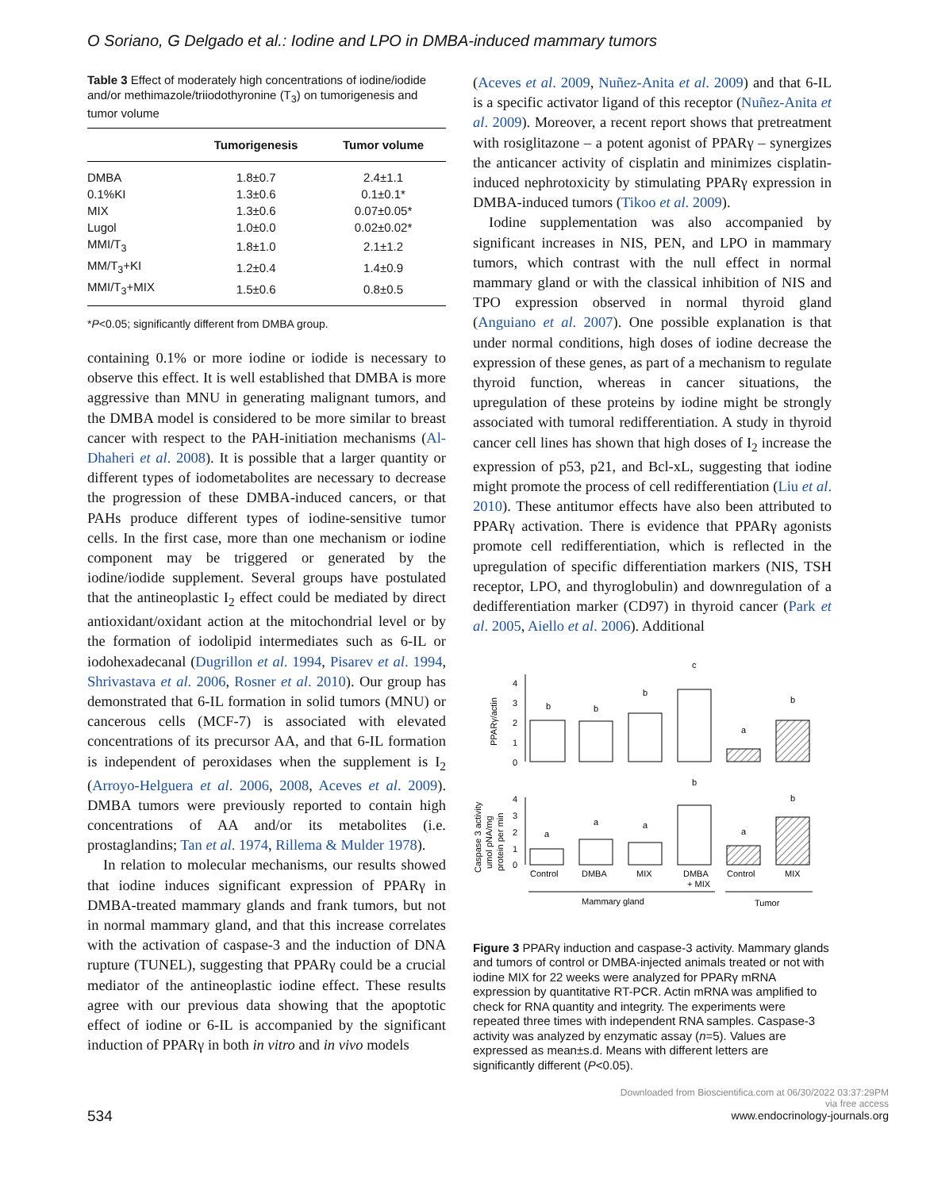O Soriano, G Delgado et al.: Iodine and LPO in DMBA-induced mammary tumors
Table 3 Effect of moderately high concentrations of iodine/iodide and/or methimazole/triiodothyronine (T<sub>3</sub>) on tumorigenesis and tumor volume
| | Tumorigenesis | Tumor volume |
| --- | --- | --- |
| DMBA | 1.8±0.7 | 2.4±1.1 |
| 0.1%KI | 1.3±0.6 | 0.1±0.1* |
| MIX | 1.3±0.6 | 0.07±0.05* |
| Lugol | 1.0±0.0 | 0.02±0.02* |
| MMI/T<sub>3</sub> | 1.8±1.0 | 2.1±1.2 |
| MM/T<sub>3</sub>+KI | 1.2±0.4 | 1.4±0.9 |
| MMI/T<sub>3</sub>+MIX | 1.5±0.6 | 0.8±0.5 |
*P<0.05; significantly different from DMBA group.
containing 0.1% or more iodine or iodide is necessary to observe this effect. It is well established that DMBA is more aggressive than MNU in generating malignant tumors, and the DMBA model is considered to be more similar to breast cancer with respect to the PAH-initiation mechanisms (Al-Dhaheri et al. 2008). It is possible that a larger quantity or different types of iodometabolites are necessary to decrease the progression of these DMBA-induced cancers, or that PAHs produce different types of iodine-sensitive tumor cells. In the first case, more than one mechanism or iodine component may be triggered or generated by the iodine/iodide supplement. Several groups have postulated that the antineoplastic I<sub>2</sub> effect could be mediated by direct antioxidant/oxidant action at the mitochondrial level or by the formation of iodolipid intermediates such as 6-IL or iodohexadecanal (Dugrillon et al. 1994, Pisarev et al. 1994, Shrivastava et al. 2006, Rosner et al. 2010). Our group has demonstrated that 6-IL formation in solid tumors (MNU) or cancerous cells (MCF-7) is associated with elevated concentrations of its precursor AA, and that 6-IL formation is independent of peroxidases when the supplement is I<sub>2</sub> (Arroyo-Helguera et al. 2006, 2008, Aceves et al. 2009). DMBA tumors were previously reported to contain high concentrations of AA and/or its metabolites (i.e. prostaglandins; Tan et al. 1974, Rillema & Mulder 1978).
In relation to molecular mechanisms, our results showed that iodine induces significant expression of PPARγ in DMBA-treated mammary glands and frank tumors, but not in normal mammary gland, and that this increase correlates with the activation of caspase-3 and the induction of DNA rupture (TUNEL), suggesting that PPARγ could be a crucial mediator of the antineoplastic iodine effect. These results agree with our previous data showing that the apoptotic effect of iodine or 6-IL is accompanied by the significant induction of PPARγ in both in vitro and in vivo models
(Aceves et al. 2009, Nuñez-Anita et al. 2009) and that 6-IL is a specific activator ligand of this receptor (Nuñez-Anita et al. 2009). Moreover, a recent report shows that pretreatment with rosiglitazone – a potent agonist of PPARγ – synergizes the anticancer activity of cisplatin and minimizes cisplatin-induced nephrotoxicity by stimulating PPARγ expression in DMBA-induced tumors (Tikoo et al. 2009).
Iodine supplementation was also accompanied by significant increases in NIS, PEN, and LPO in mammary tumors, which contrast with the null effect in normal mammary gland or with the classical inhibition of NIS and TPO expression observed in normal thyroid gland (Anguiano et al. 2007). One possible explanation is that under normal conditions, high doses of iodine decrease the expression of these genes, as part of a mechanism to regulate thyroid function, whereas in cancer situations, the upregulation of these proteins by iodine might be strongly associated with tumoral redifferentiation. A study in thyroid cancer cell lines has shown that high doses of I<sub>2</sub> increase the expression of p53, p21, and Bcl-xL, suggesting that iodine might promote the process of cell redifferentiation (Liu et al. 2010). These antitumor effects have also been attributed to PPARγ activation. There is evidence that PPARγ agonists promote cell redifferentiation, which is reflected in the upregulation of specific differentiation markers (NIS, TSH receptor, LPO, and thyroglobulin) and downregulation of a dedifferentiation marker (CD97) in thyroid cancer (Park et al. 2005, Aiello et al. 2006). Additional
PPARγ/actin
0
1
2
3
4
b
b
b
c
a
b
Caspase 3 activity
umol pNA/mg
protein per min
0
1
2
3
4
a
a
a
b
a
b
Control
DMBA
MIX
DMBA
+ MIX
Control
MIX
Mammary gland
Tumor
Figure 3 PPARγ induction and caspase-3 activity. Mammary glands and tumors of control or DMBA-injected animals treated or not with iodine MIX for 22 weeks were analyzed for PPARγ mRNA expression by quantitative RT-PCR. Actin mRNA was amplified to check for RNA quantity and integrity. The experiments were repeated three times with independent RNA samples. Caspase-3 activity was analyzed by enzymatic assay (n=5). Values are expressed as mean±s.d. Means with different letters are significantly different (P<0.05).
534
Downloaded from Bioscientifica.com at 06/30/2022 03:37:29PM
via free access
www.endocrinology-journals.org